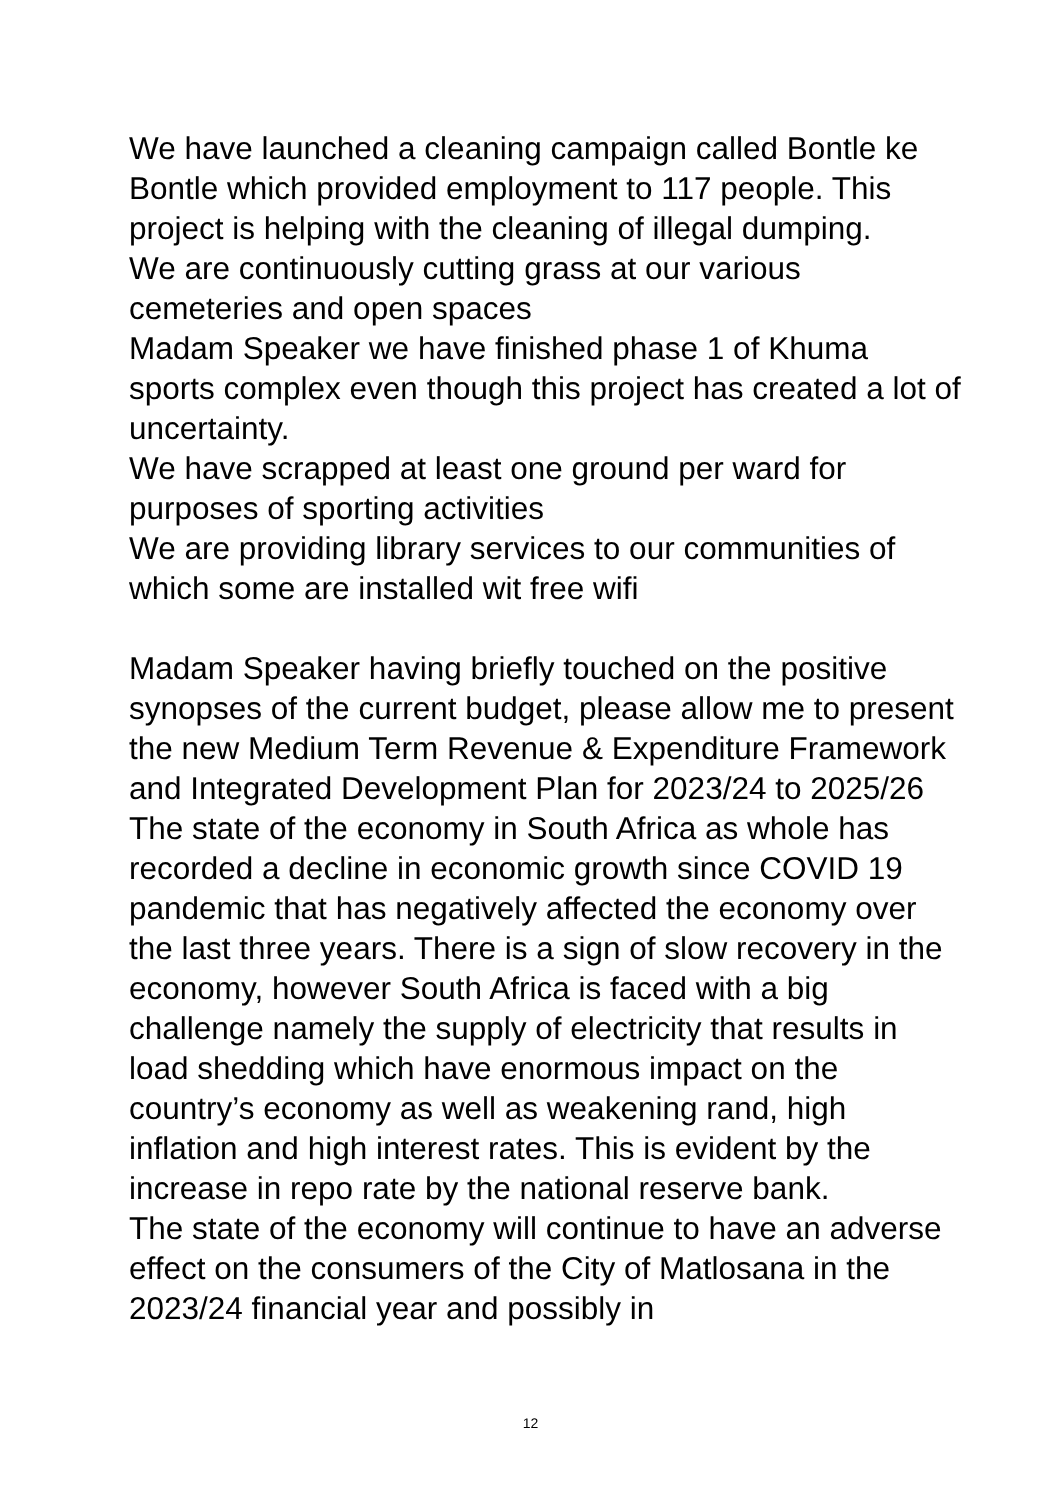We have launched a cleaning campaign called Bontle ke Bontle which provided employment to 117 people. This project is helping with the cleaning of illegal dumping.
We are continuously cutting grass at our various cemeteries and open spaces
Madam Speaker we have finished phase 1 of Khuma sports complex even though this project has created a lot of uncertainty.
We have scrapped at least one ground per ward for purposes of sporting activities
We are providing library services to our communities of which some are installed wit free wifi
Madam Speaker having briefly touched on the positive synopses of the current budget, please allow me to present the new Medium Term Revenue & Expenditure Framework and Integrated Development Plan for 2023/24 to 2025/26
The state of the economy in South Africa as whole has recorded a decline in economic growth since COVID 19 pandemic that has negatively affected the economy over the last three years. There is a sign of slow recovery in the economy, however South Africa is faced with a big challenge namely the supply of electricity that results in load shedding which have enormous impact on the country’s economy as well as weakening rand, high inflation and high interest rates. This is evident by the increase in repo rate by the national reserve bank.
The state of the economy will continue to have an adverse effect on the consumers of the City of Matlosana in the 2023/24 financial year and possibly in
12